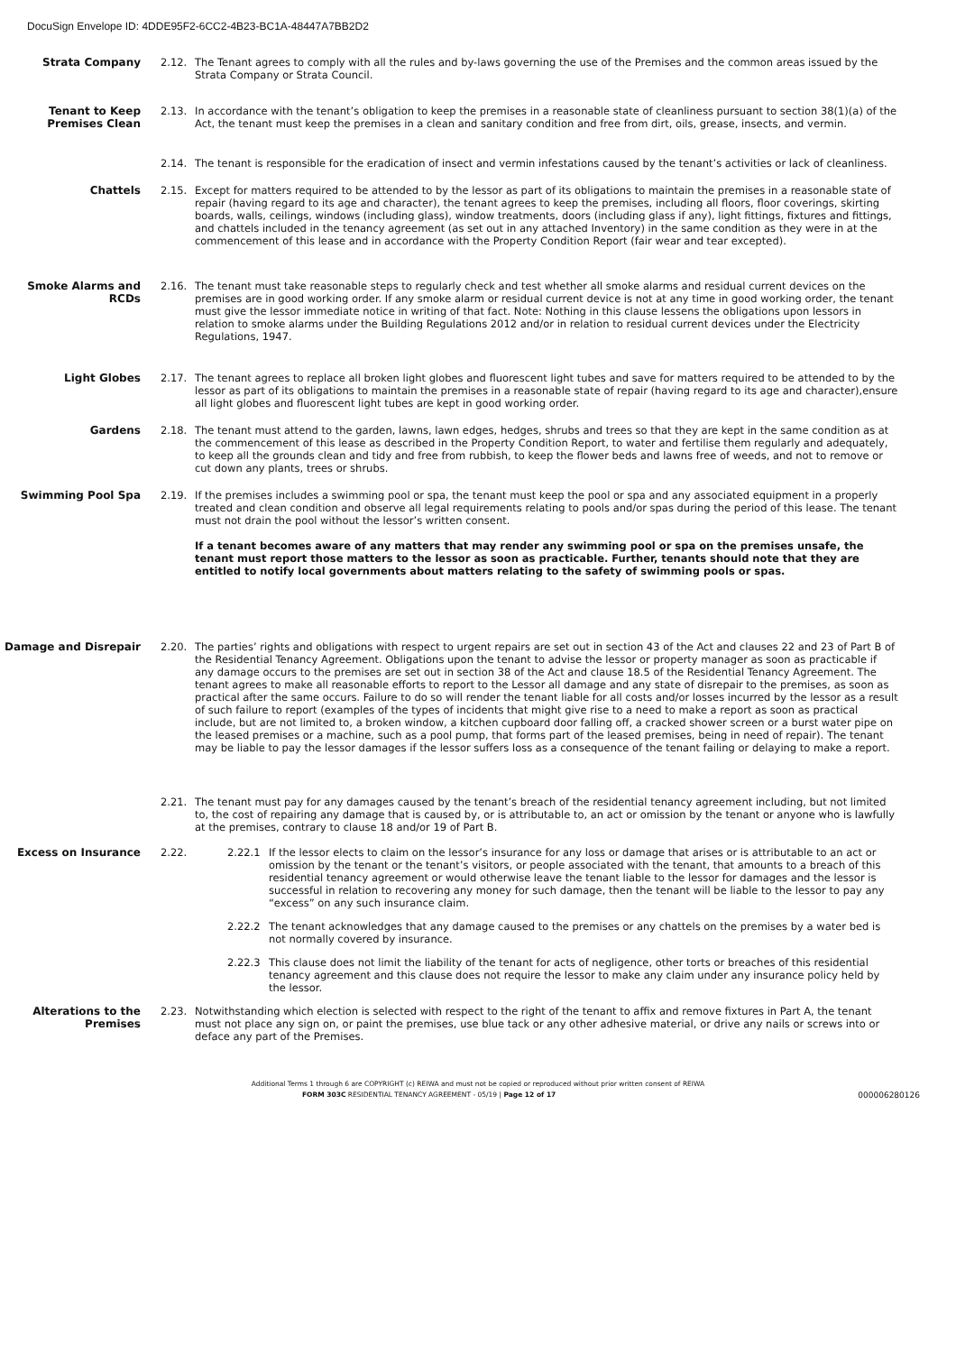DocuSign Envelope ID: 4DDE95F2-6CC2-4B23-BC1A-48447A7BB2D2
Strata Company 2.12. The Tenant agrees to comply with all the rules and by-laws governing the use of the Premises and the common areas issued by the Strata Company or Strata Council.
Tenant to Keep Premises Clean
2.13. In accordance with the tenant’s obligation to keep the premises in a reasonable state of cleanliness pursuant to section 38(1)(a) of the Act, the tenant must keep the premises in a clean and sanitary condition and free from dirt, oils, grease, insects, and vermin.
2.14. The tenant is responsible for the eradication of insect and vermin infestations caused by the tenant’s activities or lack of cleanliness.
Chattels 2.15. Except for matters required to be attended to by the lessor as part of its obligations to maintain the premises in a reasonable state of repair (having regard to its age and character), the tenant agrees to keep the premises, including all floors, floor coverings, skirting boards, walls, ceilings, windows (including glass), window treatments, doors (including glass if any), light fittings, fixtures and fittings, and chattels included in the tenancy agreement (as set out in any attached Inventory) in the same condition as they were in at the commencement of this lease and in accordance with the Property Condition Report (fair wear and tear excepted).
Smoke Alarms and RCDs 2.16. The tenant must take reasonable steps to regularly check and test whether all smoke alarms and residual current devices on the premises are in good working order. If any smoke alarm or residual current device is not at any time in good working order, the tenant must give the lessor immediate notice in writing of that fact. Note: Nothing in this clause lessens the obligations upon lessors in relation to smoke alarms under the Building Regulations 2012 and/or in relation to residual current devices under the Electricity Regulations, 1947.
Light Globes 2.17. The tenant agrees to replace all broken light globes and fluorescent light tubes and save for matters required to be attended to by the lessor as part of its obligations to maintain the premises in a reasonable state of repair (having regard to its age and character),ensure all light globes and fluorescent light tubes are kept in good working order.
Gardens 2.18. The tenant must attend to the garden, lawns, lawn edges, hedges, shrubs and trees so that they are kept in the same condition as at the commencement of this lease as described in the Property Condition Report, to water and fertilise them regularly and adequately, to keep all the grounds clean and tidy and free from rubbish, to keep the flower beds and lawns free of weeds, and not to remove or cut down any plants, trees or shrubs.
Swimming Pool Spa 2.19. If the premises includes a swimming pool or spa, the tenant must keep the pool or spa and any associated equipment in a properly treated and clean condition and observe all legal requirements relating to pools and/or spas during the period of this lease. The tenant must not drain the pool without the lessor’s written consent.
If a tenant becomes aware of any matters that may render any swimming pool or spa on the premises unsafe, the tenant must report those matters to the lessor as soon as practicable. Further, tenants should note that they are entitled to notify local governments about matters relating to the safety of swimming pools or spas.
Damage and Disrepair 2.20. The parties’ rights and obligations with respect to urgent repairs are set out in section 43 of the Act and clauses 22 and 23 of Part B of the Residential Tenancy Agreement. Obligations upon the tenant to advise the lessor or property manager as soon as practicable if any damage occurs to the premises are set out in section 38 of the Act and clause 18.5 of the Residential Tenancy Agreement. The tenant agrees to make all reasonable efforts to report to the Lessor all damage and any state of disrepair to the premises, as soon as practical after the same occurs. Failure to do so will render the tenant liable for all costs and/or losses incurred by the lessor as a result of such failure to report (examples of the types of incidents that might give rise to a need to make a report as soon as practical include, but are not limited to, a broken window, a kitchen cupboard door falling off, a cracked shower screen or a burst water pipe on the leased premises or a machine, such as a pool pump, that forms part of the leased premises, being in need of repair). The tenant may be liable to pay the lessor damages if the lessor suffers loss as a consequence of the tenant failing or delaying to make a report.
2.21. The tenant must pay for any damages caused by the tenant’s breach of the residential tenancy agreement including, but not limited to, the cost of repairing any damage that is caused by, or is attributable to, an act or omission by the tenant or anyone who is lawfully at the premises, contrary to clause 18 and/or 19 of Part B.
Excess on Insurance 2.22. 2.22.1 If the lessor elects to claim on the lessor’s insurance for any loss or damage that arises or is attributable to an act or omission by the tenant or the tenant’s visitors, or people associated with the tenant, that amounts to a breach of this residential tenancy agreement or would otherwise leave the tenant liable to the lessor for damages and the lessor is successful in relation to recovering any money for such damage, then the tenant will be liable to the lessor to pay any “excess” on any such insurance claim.
2.22.2 The tenant acknowledges that any damage caused to the premises or any chattels on the premises by a water bed is not normally covered by insurance.
2.22.3 This clause does not limit the liability of the tenant for acts of negligence, other torts or breaches of this residential tenancy agreement and this clause does not require the lessor to make any claim under any insurance policy held by the lessor.
Alterations to the Premises
2.23. Notwithstanding which election is selected with respect to the right of the tenant to affix and remove fixtures in Part A, the tenant must not place any sign on, or paint the premises, use blue tack or any other adhesive material, or drive any nails or screws into or deface any part of the Premises.
Additional Terms 1 through 6 are COPYRIGHT (c) REIWA and must not be copied or reproduced without prior written consent of REIWA
FORM 303C RESIDENTIAL TENANCY AGREEMENT - 05/19 | Page 12 of 17 000006280126